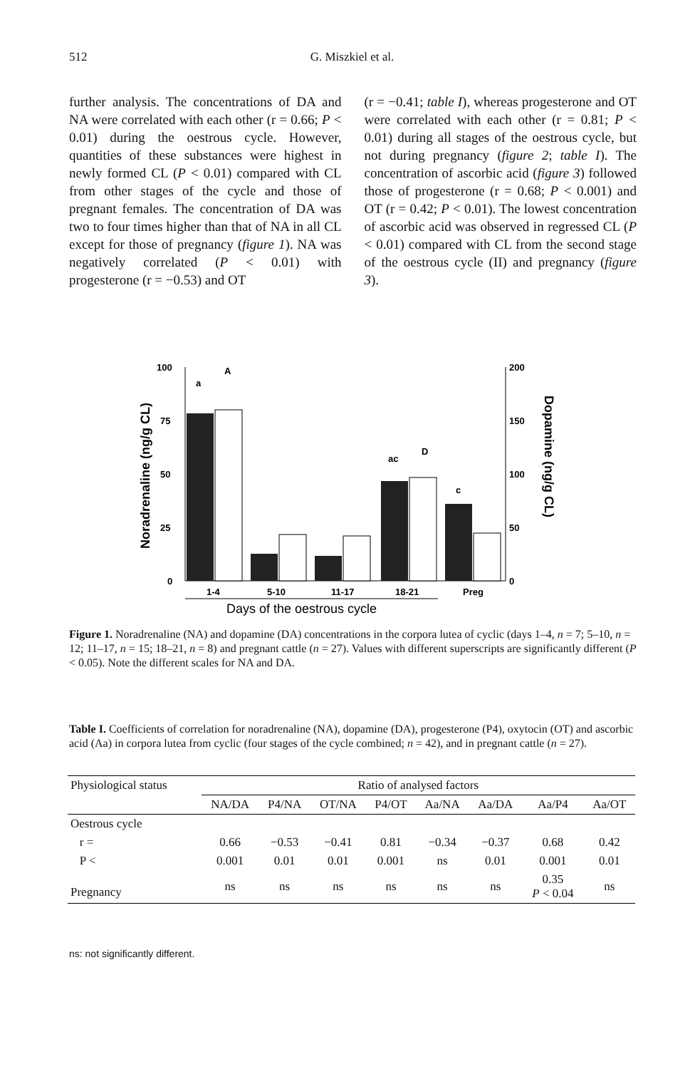512
G. Miszkiel et al.
further analysis. The concentrations of DA and NA were correlated with each other (r = 0.66; P < 0.01) during the oestrous cycle. However, quantities of these substances were highest in newly formed CL (P < 0.01) compared with CL from other stages of the cycle and those of pregnant females. The concentration of DA was two to four times higher than that of NA in all CL except for those of pregnancy (figure 1). NA was negatively correlated (P < 0.01) with progesterone (r = −0.53) and OT
(r = −0.41; table I), whereas progesterone and OT were correlated with each other (r = 0.81; P < 0.01) during all stages of the oestrous cycle, but not during pregnancy (figure 2; table I). The concentration of ascorbic acid (figure 3) followed those of progesterone (r = 0.68; P < 0.001) and OT (r = 0.42; P < 0.01). The lowest concentration of ascorbic acid was observed in regressed CL (P < 0.01) compared with CL from the second stage of the oestrous cycle (II) and pregnancy (figure 3).
100
75
50
25
0
200
150
100
50
0
Noradrenaline (ng/g CL)
Dopamine (ng/g CL)
a
A
ac
D
c
1-4
5-10
11-17
18-21
Preg
Days of the oestrous cycle
Figure 1. Noradrenaline (NA) and dopamine (DA) concentrations in the corpora lutea of cyclic (days 1–4, n = 7; 5–10, n = 12; 11–17, n = 15; 18–21, n = 8) and pregnant cattle (n = 27). Values with different superscripts are significantly different (P < 0.05). Note the different scales for NA and DA.
Table I. Coefficients of correlation for noradrenaline (NA), dopamine (DA), progesterone (P4), oxytocin (OT) and ascorbic acid (Aa) in corpora lutea from cyclic (four stages of the cycle combined; n = 42), and in pregnant cattle (n = 27).
| Physiological status | Ratio of analysed factors | | | | | | | |
| --- | --- | --- | --- | --- | --- | --- | --- | --- |
| | NA/DA | P4/NA | OT/NA | P4/OT | Aa/NA | Aa/DA | Aa/P4 | Aa/OT |
| Oestrous cycle | | | | | | | | |
| r = | 0.66 | −0.53 | −0.41 | 0.81 | −0.34 | −0.37 | 0.68 | 0.42 |
| P < | 0.001 | 0.01 | 0.01 | 0.001 | ns | 0.01 | 0.001 | 0.01 |
| Pregnancy | ns | ns | ns | ns | ns | ns | 0.35 P < 0.04 | ns |
ns: not significantly different.